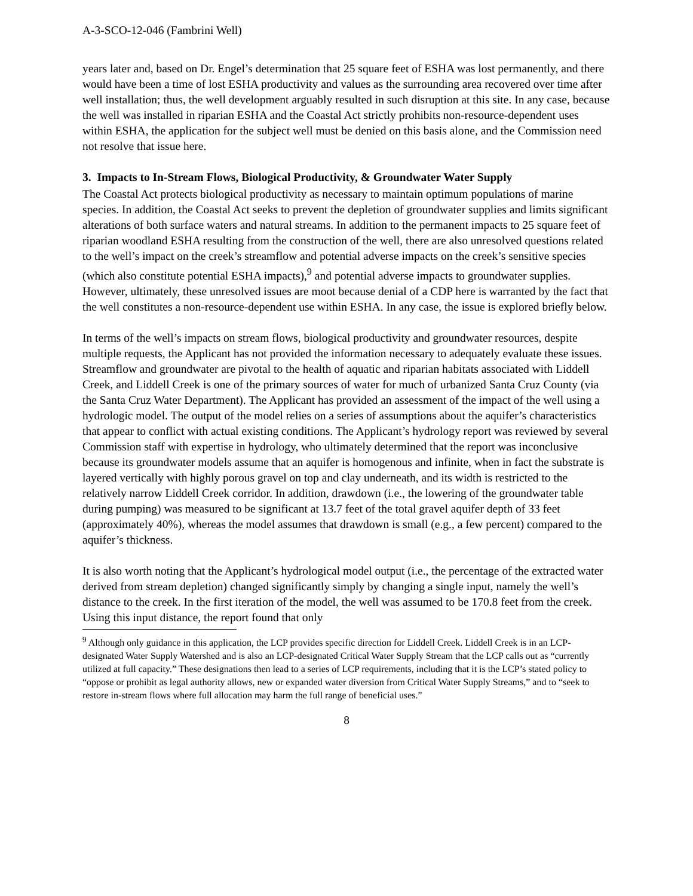A-3-SCO-12-046 (Fambrini Well)
years later and, based on Dr. Engel’s determination that 25 square feet of ESHA was lost permanently, and there would have been a time of lost ESHA productivity and values as the surrounding area recovered over time after well installation; thus, the well development arguably resulted in such disruption at this site. In any case, because the well was installed in riparian ESHA and the Coastal Act strictly prohibits non-resource-dependent uses within ESHA, the application for the subject well must be denied on this basis alone, and the Commission need not resolve that issue here.
3. Impacts to In-Stream Flows, Biological Productivity, & Groundwater Water Supply
The Coastal Act protects biological productivity as necessary to maintain optimum populations of marine species. In addition, the Coastal Act seeks to prevent the depletion of groundwater supplies and limits significant alterations of both surface waters and natural streams. In addition to the permanent impacts to 25 square feet of riparian woodland ESHA resulting from the construction of the well, there are also unresolved questions related to the well’s impact on the creek’s streamflow and potential adverse impacts on the creek’s sensitive species (which also constitute potential ESHA impacts),<sup>9</sup> and potential adverse impacts to groundwater supplies. However, ultimately, these unresolved issues are moot because denial of a CDP here is warranted by the fact that the well constitutes a non-resource-dependent use within ESHA. In any case, the issue is explored briefly below.
In terms of the well’s impacts on stream flows, biological productivity and groundwater resources, despite multiple requests, the Applicant has not provided the information necessary to adequately evaluate these issues. Streamflow and groundwater are pivotal to the health of aquatic and riparian habitats associated with Liddell Creek, and Liddell Creek is one of the primary sources of water for much of urbanized Santa Cruz County (via the Santa Cruz Water Department). The Applicant has provided an assessment of the impact of the well using a hydrologic model. The output of the model relies on a series of assumptions about the aquifer’s characteristics that appear to conflict with actual existing conditions. The Applicant’s hydrology report was reviewed by several Commission staff with expertise in hydrology, who ultimately determined that the report was inconclusive because its groundwater models assume that an aquifer is homogenous and infinite, when in fact the substrate is layered vertically with highly porous gravel on top and clay underneath, and its width is restricted to the relatively narrow Liddell Creek corridor. In addition, drawdown (i.e., the lowering of the groundwater table during pumping) was measured to be significant at 13.7 feet of the total gravel aquifer depth of 33 feet (approximately 40%), whereas the model assumes that drawdown is small (e.g., a few percent) compared to the aquifer’s thickness.
It is also worth noting that the Applicant’s hydrological model output (i.e., the percentage of the extracted water derived from stream depletion) changed significantly simply by changing a single input, namely the well’s distance to the creek. In the first iteration of the model, the well was assumed to be 170.8 feet from the creek. Using this input distance, the report found that only
<sup>9</sup> Although only guidance in this application, the LCP provides specific direction for Liddell Creek. Liddell Creek is in an LCP-designated Water Supply Watershed and is also an LCP-designated Critical Water Supply Stream that the LCP calls out as “currently utilized at full capacity.” These designations then lead to a series of LCP requirements, including that it is the LCP’s stated policy to “oppose or prohibit as legal authority allows, new or expanded water diversion from Critical Water Supply Streams,” and to “seek to restore in-stream flows where full allocation may harm the full range of beneficial uses.”
8